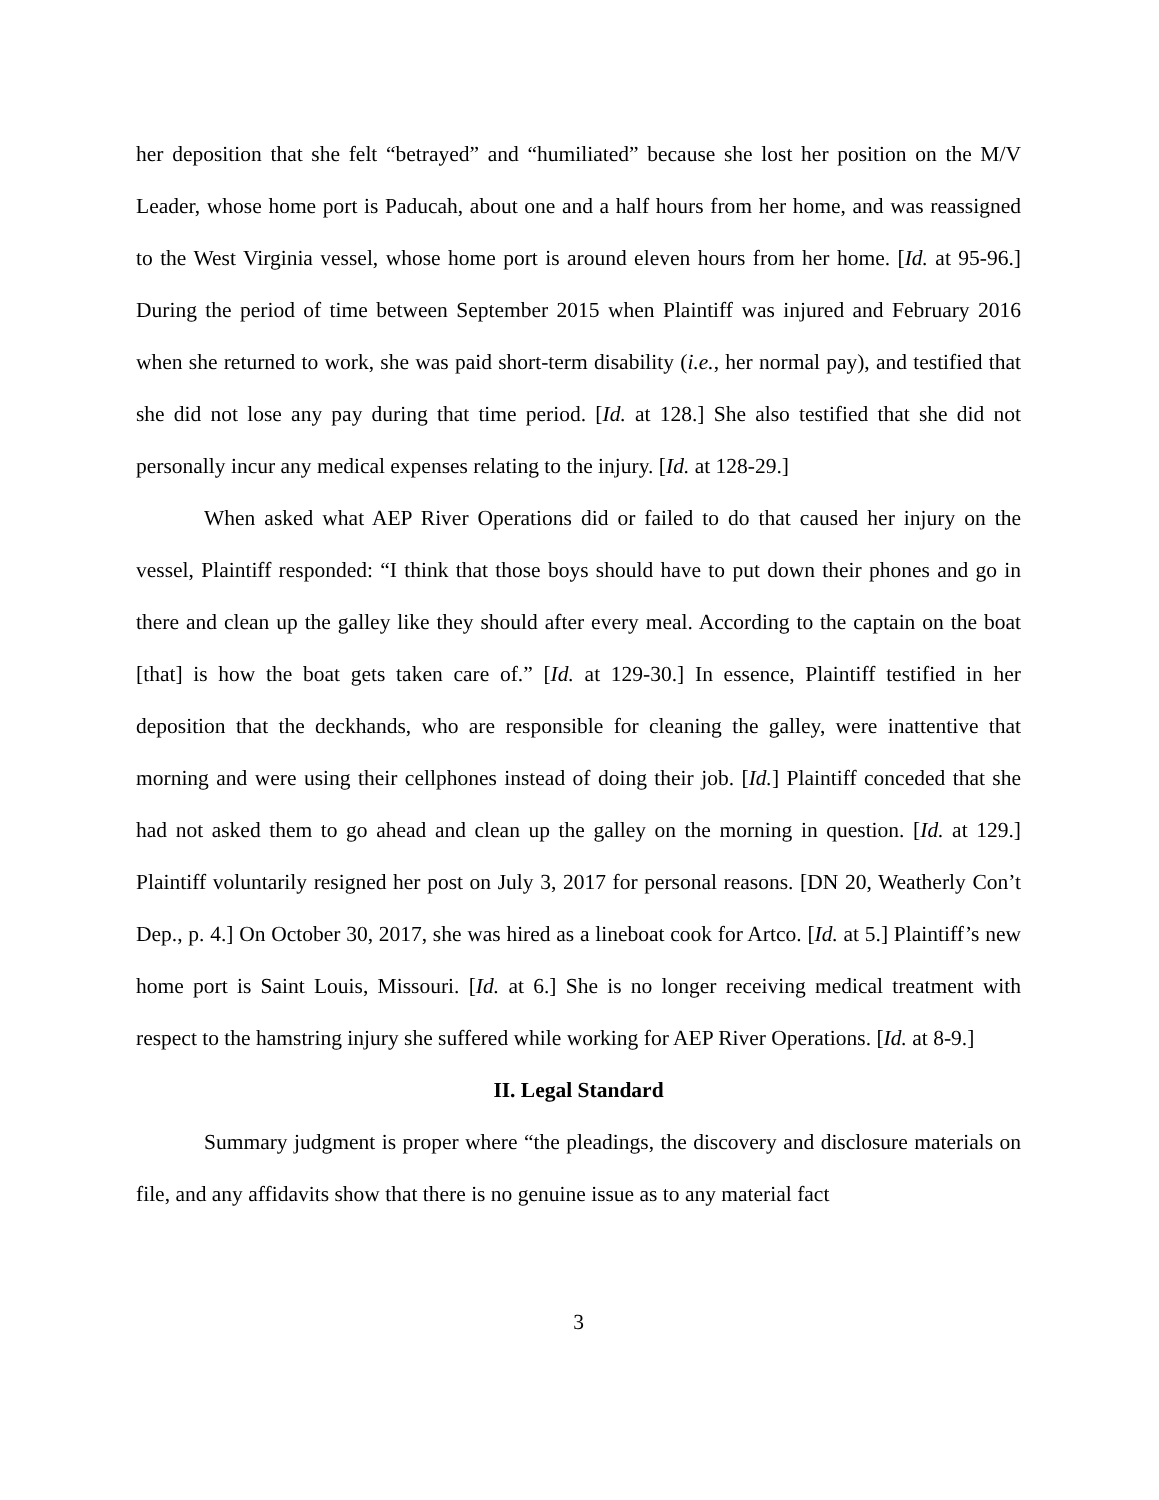her deposition that she felt “betrayed” and “humiliated” because she lost her position on the M/V Leader, whose home port is Paducah, about one and a half hours from her home, and was reassigned to the West Virginia vessel, whose home port is around eleven hours from her home. [Id. at 95-96.] During the period of time between September 2015 when Plaintiff was injured and February 2016 when she returned to work, she was paid short-term disability (i.e., her normal pay), and testified that she did not lose any pay during that time period. [Id. at 128.] She also testified that she did not personally incur any medical expenses relating to the injury. [Id. at 128-29.]
When asked what AEP River Operations did or failed to do that caused her injury on the vessel, Plaintiff responded: “I think that those boys should have to put down their phones and go in there and clean up the galley like they should after every meal. According to the captain on the boat [that] is how the boat gets taken care of.” [Id. at 129-30.] In essence, Plaintiff testified in her deposition that the deckhands, who are responsible for cleaning the galley, were inattentive that morning and were using their cellphones instead of doing their job. [Id.] Plaintiff conceded that she had not asked them to go ahead and clean up the galley on the morning in question. [Id. at 129.] Plaintiff voluntarily resigned her post on July 3, 2017 for personal reasons. [DN 20, Weatherly Con’t Dep., p. 4.] On October 30, 2017, she was hired as a lineboat cook for Artco. [Id. at 5.] Plaintiff’s new home port is Saint Louis, Missouri. [Id. at 6.] She is no longer receiving medical treatment with respect to the hamstring injury she suffered while working for AEP River Operations. [Id. at 8-9.]
II. Legal Standard
Summary judgment is proper where “the pleadings, the discovery and disclosure materials on file, and any affidavits show that there is no genuine issue as to any material fact
3